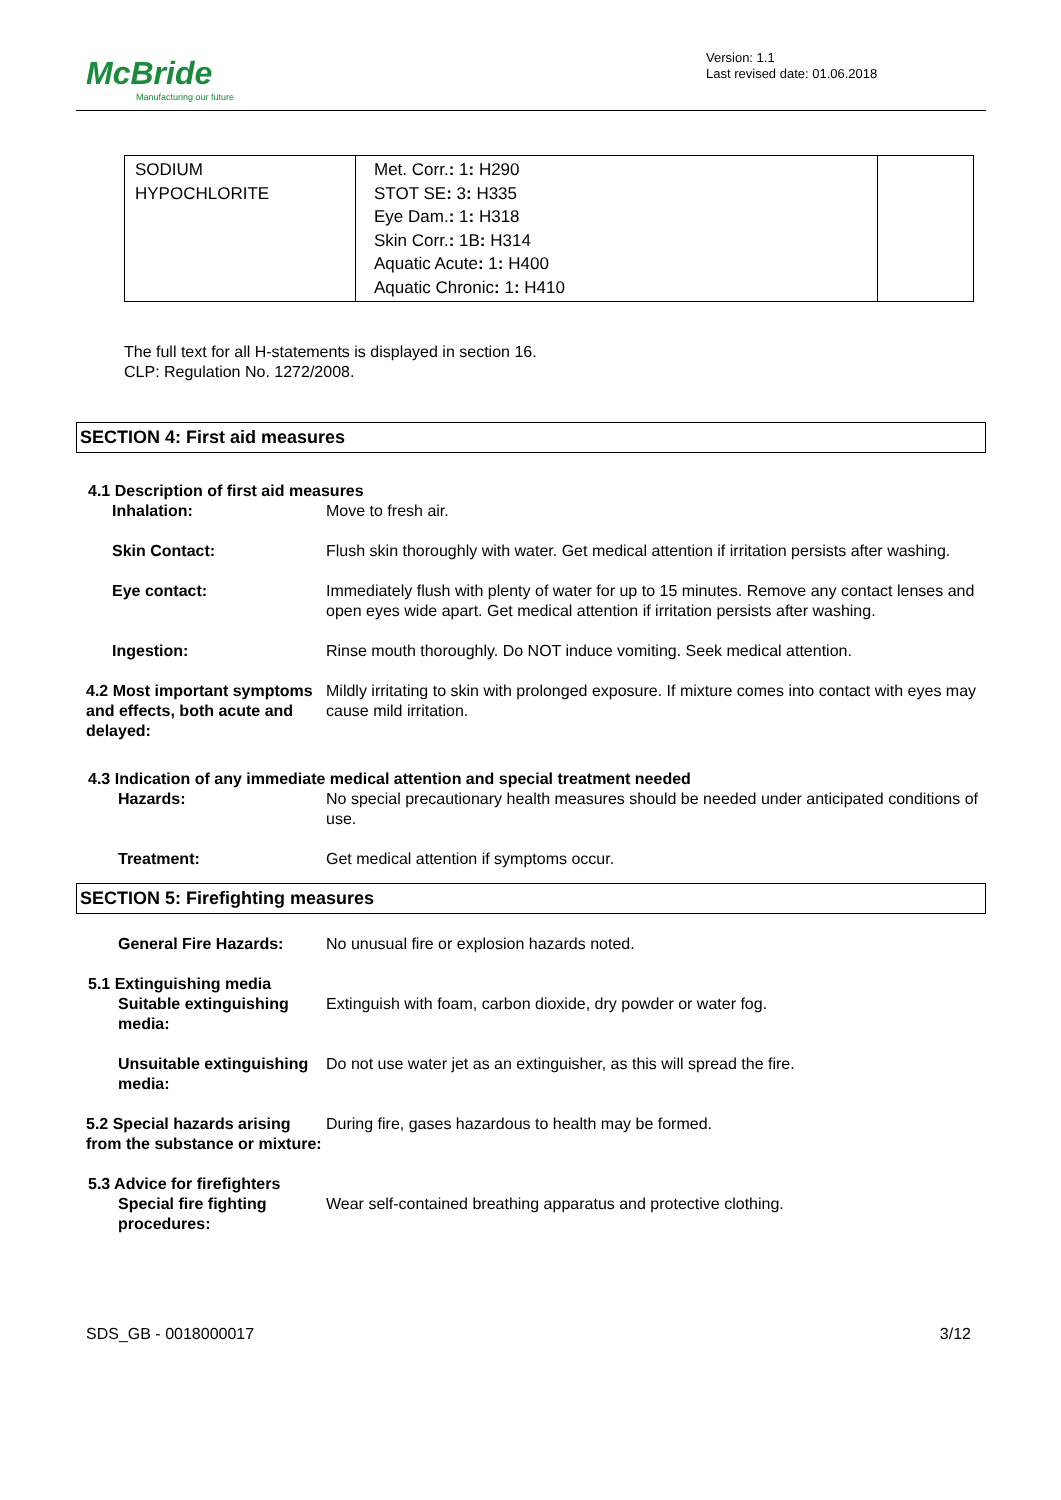McBride
Manufacturing our future
Version: 1.1
Last revised date: 01.06.2018
| SODIUM HYPOCHLORITE | Met. Corr. : 1 : H290 STOT SE : 3 : H335 Eye Dam. : 1 : H318 Skin Corr. : 1B : H314 Aquatic Acute : 1 : H400 Aquatic Chronic : 1 : H410 | |
The full text for all H-statements is displayed in section 16.
CLP: Regulation No. 1272/2008.
SECTION 4: First aid measures
4.1 Description of first aid measures
Inhalation: Move to fresh air.
Skin Contact: Flush skin thoroughly with water. Get medical attention if irritation persists after washing.
Eye contact: Immediately flush with plenty of water for up to 15 minutes. Remove any contact lenses and open eyes wide apart. Get medical attention if irritation persists after washing.
Ingestion: Rinse mouth thoroughly. Do NOT induce vomiting. Seek medical attention.
4.2 Most important symptoms and effects, both acute and delayed:
Mildly irritating to skin with prolonged exposure. If mixture comes into contact with eyes may cause mild irritation.
4.3 Indication of any immediate medical attention and special treatment needed
Hazards: No special precautionary health measures should be needed under anticipated conditions of use.
Treatment: Get medical attention if symptoms occur.
SECTION 5: Firefighting measures
General Fire Hazards: No unusual fire or explosion hazards noted.
5.1 Extinguishing media
Suitable extinguishing media:
Extinguish with foam, carbon dioxide, dry powder or water fog.
Unsuitable extinguishing media:
Do not use water jet as an extinguisher, as this will spread the fire.
5.2 Special hazards arising from the substance or mixture:
During fire, gases hazardous to health may be formed.
5.3 Advice for firefighters
Special fire fighting procedures:
Wear self-contained breathing apparatus and protective clothing.
SDS_GB - 0018000017 3/12